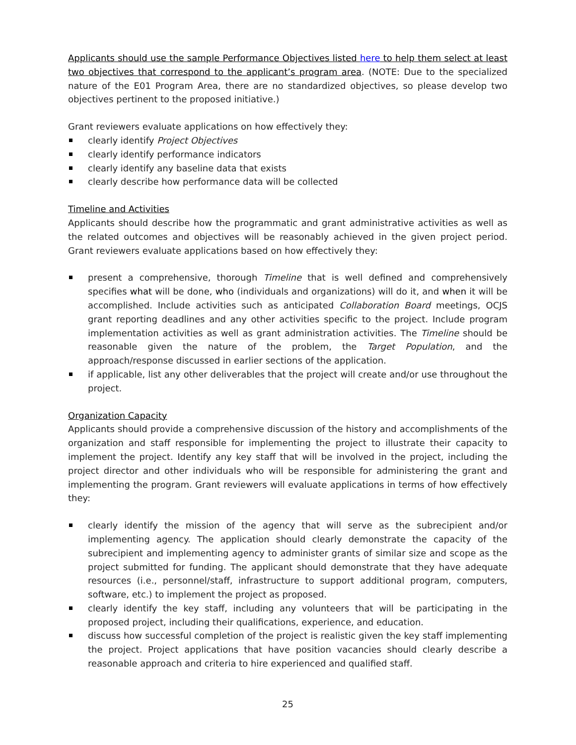Applicants should use the sample Performance Objectives listed here to help them select at least two objectives that correspond to the applicant’s program area. (NOTE: Due to the specialized nature of the E01 Program Area, there are no standardized objectives, so please develop two objectives pertinent to the proposed initiative.)
Grant reviewers evaluate applications on how effectively they:
clearly identify Project Objectives
clearly identify performance indicators
clearly identify any baseline data that exists
clearly describe how performance data will be collected
Timeline and Activities
Applicants should describe how the programmatic and grant administrative activities as well as the related outcomes and objectives will be reasonably achieved in the given project period. Grant reviewers evaluate applications based on how effectively they:
present a comprehensive, thorough Timeline that is well defined and comprehensively specifies what will be done, who (individuals and organizations) will do it, and when it will be accomplished. Include activities such as anticipated Collaboration Board meetings, OCJS grant reporting deadlines and any other activities specific to the project. Include program implementation activities as well as grant administration activities. The Timeline should be reasonable given the nature of the problem, the Target Population, and the approach/response discussed in earlier sections of the application.
if applicable, list any other deliverables that the project will create and/or use throughout the project.
Organization Capacity
Applicants should provide a comprehensive discussion of the history and accomplishments of the organization and staff responsible for implementing the project to illustrate their capacity to implement the project. Identify any key staff that will be involved in the project, including the project director and other individuals who will be responsible for administering the grant and implementing the program. Grant reviewers will evaluate applications in terms of how effectively they:
clearly identify the mission of the agency that will serve as the subrecipient and/or implementing agency. The application should clearly demonstrate the capacity of the subrecipient and implementing agency to administer grants of similar size and scope as the project submitted for funding. The applicant should demonstrate that they have adequate resources (i.e., personnel/staff, infrastructure to support additional program, computers, software, etc.) to implement the project as proposed.
clearly identify the key staff, including any volunteers that will be participating in the proposed project, including their qualifications, experience, and education.
discuss how successful completion of the project is realistic given the key staff implementing the project. Project applications that have position vacancies should clearly describe a reasonable approach and criteria to hire experienced and qualified staff.
25